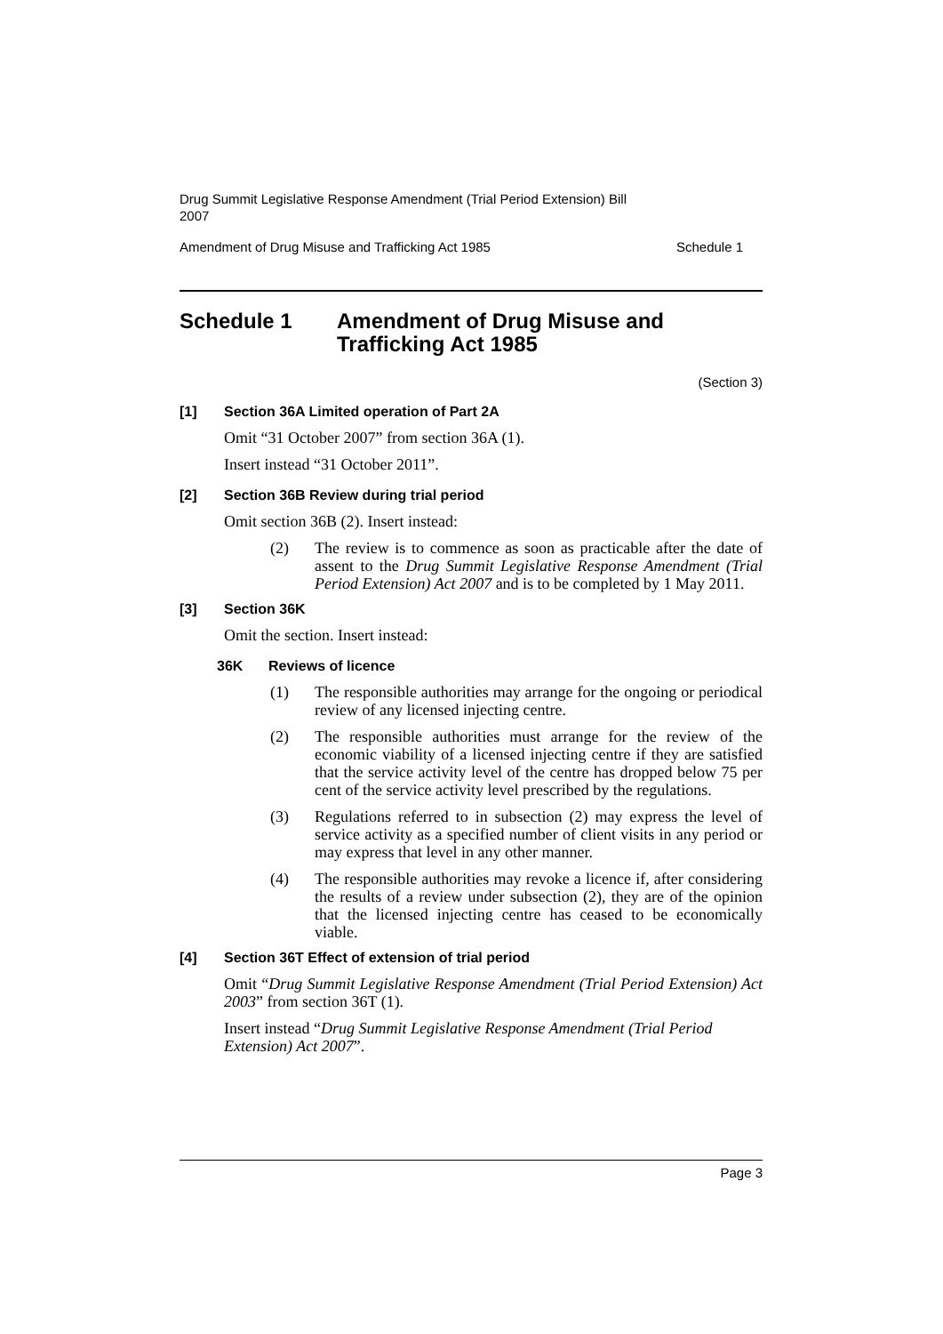Drug Summit Legislative Response Amendment (Trial Period Extension) Bill
2007
Amendment of Drug Misuse and Trafficking Act 1985 Schedule 1
Schedule 1 Amendment of Drug Misuse and
Trafficking Act 1985
(Section 3)
[1] Section 36A Limited operation of Part 2A
Omit “31 October 2007” from section 36A (1).
Insert instead “31 October 2011”.
[2] Section 36B Review during trial period
Omit section 36B (2). Insert instead:
(2)
The review is to commence as soon as practicable after the date of assent to the Drug Summit Legislative Response Amendment (Trial Period Extension) Act 2007 and is to be completed by 1 May 2011.
[3] Section 36K
Omit the section. Insert instead:
36K Reviews of licence
(1)
The responsible authorities may arrange for the ongoing or periodical review of any licensed injecting centre.
(2)
The responsible authorities must arrange for the review of the economic viability of a licensed injecting centre if they are satisfied that the service activity level of the centre has dropped below 75 per cent of the service activity level prescribed by the regulations.
(3)
Regulations referred to in subsection (2) may express the level of service activity as a specified number of client visits in any period or may express that level in any other manner.
(4)
The responsible authorities may revoke a licence if, after considering the results of a review under subsection (2), they are of the opinion that the licensed injecting centre has ceased to be economically viable.
[4] Section 36T Effect of extension of trial period
Omit “Drug Summit Legislative Response Amendment (Trial Period Extension) Act 2003” from section 36T (1).
Insert instead “Drug Summit Legislative Response Amendment (Trial Period Extension) Act 2007”.
Page 3